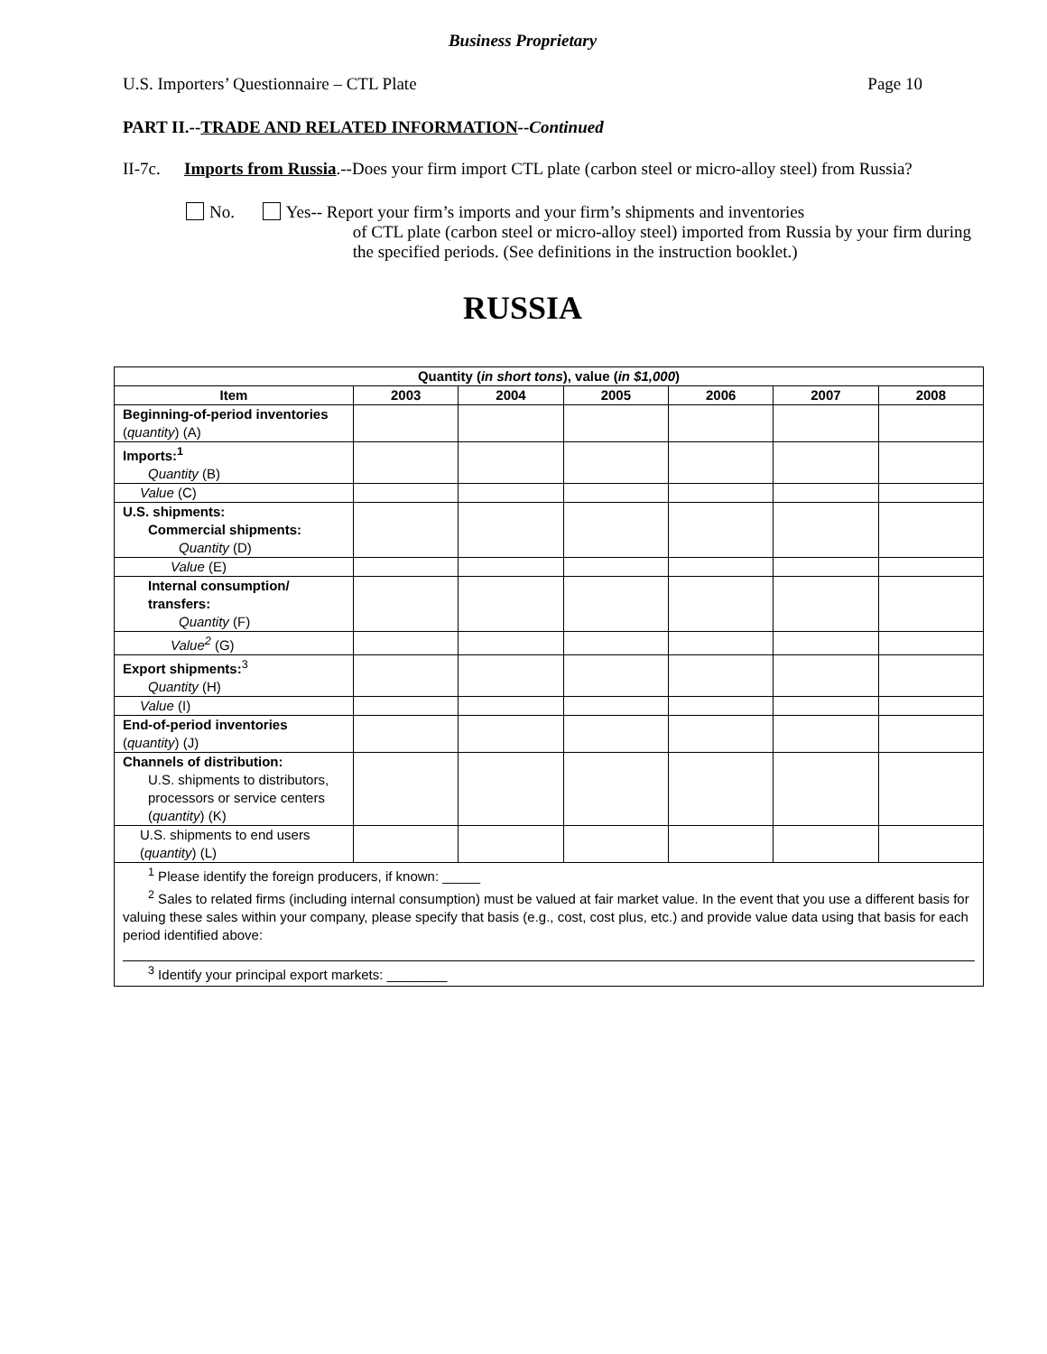Business Proprietary
U.S. Importers’ Questionnaire – CTL Plate Page 10
PART II.--TRADE AND RELATED INFORMATION--Continued
II-7c. Imports from Russia.--Does your firm import CTL plate (carbon steel or micro-alloy steel) from Russia?
No. Yes-- Report your firm’s imports and your firm’s shipments and inventories
of CTL plate (carbon steel or micro-alloy steel) imported from Russia by your firm during the specified periods. (See definitions in the instruction booklet.)
RUSSIA
| Quantity ( in short tons ), value ( in $1,000 ) | | | | | | |
| --- | --- | --- | --- | --- | --- | --- |
| Item | 2003 | 2004 | 2005 | 2006 | 2007 | 2008 |
| Beginning-of-period inventories ( quantity ) (A) | | | | | | |
| Imports:<sup>1</sup> Quantity (B) | | | | | | |
| Value (C) | | | | | | |
| U.S. shipments: Commercial shipments: Quantity (D) | | | | | | |
| Value (E) | | | | | | |
| Internal consumption/ transfers: Quantity (F) | | | | | | |
| Value<sup>2</sup> (G) | | | | | | |
| Export shipments:<sup>3</sup> Quantity (H) | | | | | | |
| Value (I) | | | | | | |
| End-of-period inventories ( quantity ) (J) | | | | | | |
| Channels of distribution: U.S. shipments to distributors, processors or service centers ( quantity ) (K) | | | | | | |
| U.S. shipments to end users ( quantity ) (L) | | | | | | |
| <sup>1</sup> Please identify the foreign producers, if known: _____ <sup>2</sup> Sales to related firms (including internal consumption) must be valued at fair market value. In the event that you use a different basis for valuing these sales within your company, please specify that basis (e.g., cost, cost plus, etc.) and provide value data using that basis for each period identified above: <sup>3</sup> Identify your principal export markets: ________ | | | | | | |